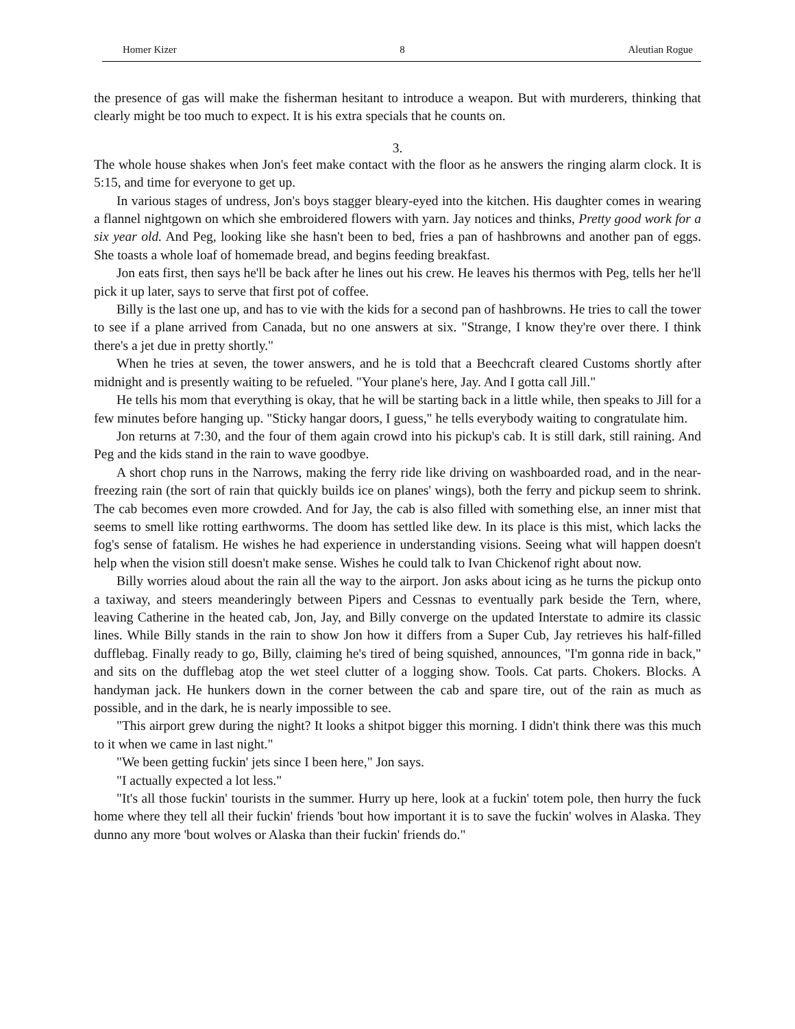Homer Kizer 8 Aleutian Rogue
the presence of gas will make the fisherman hesitant to introduce a weapon. But with murderers, thinking that clearly might be too much to expect. It is his extra specials that he counts on.
3.
The whole house shakes when Jon's feet make contact with the floor as he answers the ringing alarm clock. It is 5:15, and time for everyone to get up.
In various stages of undress, Jon's boys stagger bleary-eyed into the kitchen. His daughter comes in wearing a flannel nightgown on which she embroidered flowers with yarn. Jay notices and thinks, Pretty good work for a six year old. And Peg, looking like she hasn't been to bed, fries a pan of hashbrowns and another pan of eggs. She toasts a whole loaf of homemade bread, and begins feeding breakfast.
Jon eats first, then says he'll be back after he lines out his crew. He leaves his thermos with Peg, tells her he'll pick it up later, says to serve that first pot of coffee.
Billy is the last one up, and has to vie with the kids for a second pan of hashbrowns. He tries to call the tower to see if a plane arrived from Canada, but no one answers at six. "Strange, I know they're over there. I think there's a jet due in pretty shortly."
When he tries at seven, the tower answers, and he is told that a Beechcraft cleared Customs shortly after midnight and is presently waiting to be refueled. "Your plane's here, Jay. And I gotta call Jill."
He tells his mom that everything is okay, that he will be starting back in a little while, then speaks to Jill for a few minutes before hanging up. "Sticky hangar doors, I guess," he tells everybody waiting to congratulate him.
Jon returns at 7:30, and the four of them again crowd into his pickup's cab. It is still dark, still raining. And Peg and the kids stand in the rain to wave goodbye.
A short chop runs in the Narrows, making the ferry ride like driving on washboarded road, and in the near-freezing rain (the sort of rain that quickly builds ice on planes' wings), both the ferry and pickup seem to shrink. The cab becomes even more crowded. And for Jay, the cab is also filled with something else, an inner mist that seems to smell like rotting earthworms. The doom has settled like dew. In its place is this mist, which lacks the fog's sense of fatalism. He wishes he had experience in understanding visions. Seeing what will happen doesn't help when the vision still doesn't make sense. Wishes he could talk to Ivan Chickenof right about now.
Billy worries aloud about the rain all the way to the airport. Jon asks about icing as he turns the pickup onto a taxiway, and steers meanderingly between Pipers and Cessnas to eventually park beside the Tern, where, leaving Catherine in the heated cab, Jon, Jay, and Billy converge on the updated Interstate to admire its classic lines. While Billy stands in the rain to show Jon how it differs from a Super Cub, Jay retrieves his half-filled dufflebag. Finally ready to go, Billy, claiming he's tired of being squished, announces, "I'm gonna ride in back," and sits on the dufflebag atop the wet steel clutter of a logging show. Tools. Cat parts. Chokers. Blocks. A handyman jack. He hunkers down in the corner between the cab and spare tire, out of the rain as much as possible, and in the dark, he is nearly impossible to see.
"This airport grew during the night? It looks a shitpot bigger this morning. I didn't think there was this much to it when we came in last night."
"We been getting fuckin' jets since I been here," Jon says.
"I actually expected a lot less."
"It's all those fuckin' tourists in the summer. Hurry up here, look at a fuckin' totem pole, then hurry the fuck home where they tell all their fuckin' friends 'bout how important it is to save the fuckin' wolves in Alaska. They dunno any more 'bout wolves or Alaska than their fuckin' friends do."